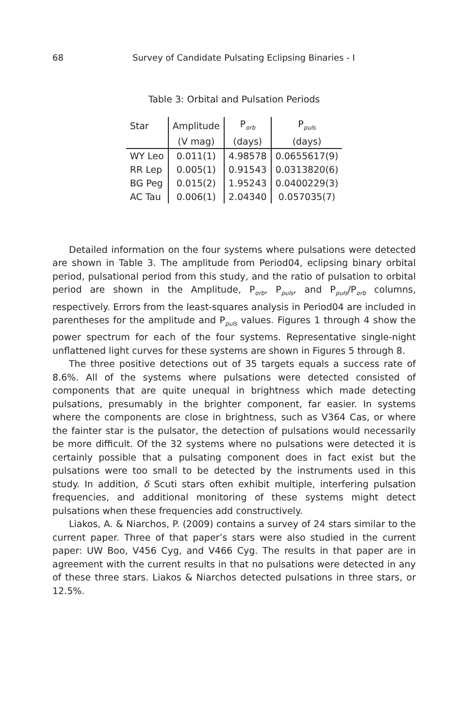68 Survey of Candidate Pulsating Eclipsing Binaries - I
Table 3: Orbital and Pulsation Periods
| Star | Amplitude | P<sub>orb</sub> | P<sub>puls</sub> |
| --- | --- | --- | --- |
| | (V mag) | (days) | (days) |
| WY Leo | 0.011(1) | 4.98578 | 0.0655617(9) |
| RR Lep | 0.005(1) | 0.91543 | 0.0313820(6) |
| BG Peg | 0.015(2) | 1.95243 | 0.0400229(3) |
| AC Tau | 0.006(1) | 2.04340 | 0.057035(7) |
Detailed information on the four systems where pulsations were detected are shown in Table 3. The amplitude from Period04, eclipsing binary orbital period, pulsational period from this study, and the ratio of pulsation to orbital period are shown in the Amplitude, P<sub>orb</sub>, P<sub>puls</sub>, and P<sub>puls</sub>/P<sub>orb</sub> columns, respectively. Errors from the least-squares analysis in Period04 are included in parentheses for the amplitude and P<sub>puls</sub> values. Figures 1 through 4 show the power spectrum for each of the four systems. Representative single-night unflattened light curves for these systems are shown in Figures 5 through 8.
The three positive detections out of 35 targets equals a success rate of 8.6%. All of the systems where pulsations were detected consisted of components that are quite unequal in brightness which made detecting pulsations, presumably in the brighter component, far easier. In systems where the components are close in brightness, such as V364 Cas, or where the fainter star is the pulsator, the detection of pulsations would necessarily be more difficult. Of the 32 systems where no pulsations were detected it is certainly possible that a pulsating component does in fact exist but the pulsations were too small to be detected by the instruments used in this study. In addition, δ Scuti stars often exhibit multiple, interfering pulsation frequencies, and additional monitoring of these systems might detect pulsations when these frequencies add constructively.
Liakos, A. & Niarchos, P. (2009) contains a survey of 24 stars similar to the current paper. Three of that paper’s stars were also studied in the current paper: UW Boo, V456 Cyg, and V466 Cyg. The results in that paper are in agreement with the current results in that no pulsations were detected in any of these three stars. Liakos & Niarchos detected pulsations in three stars, or 12.5%.